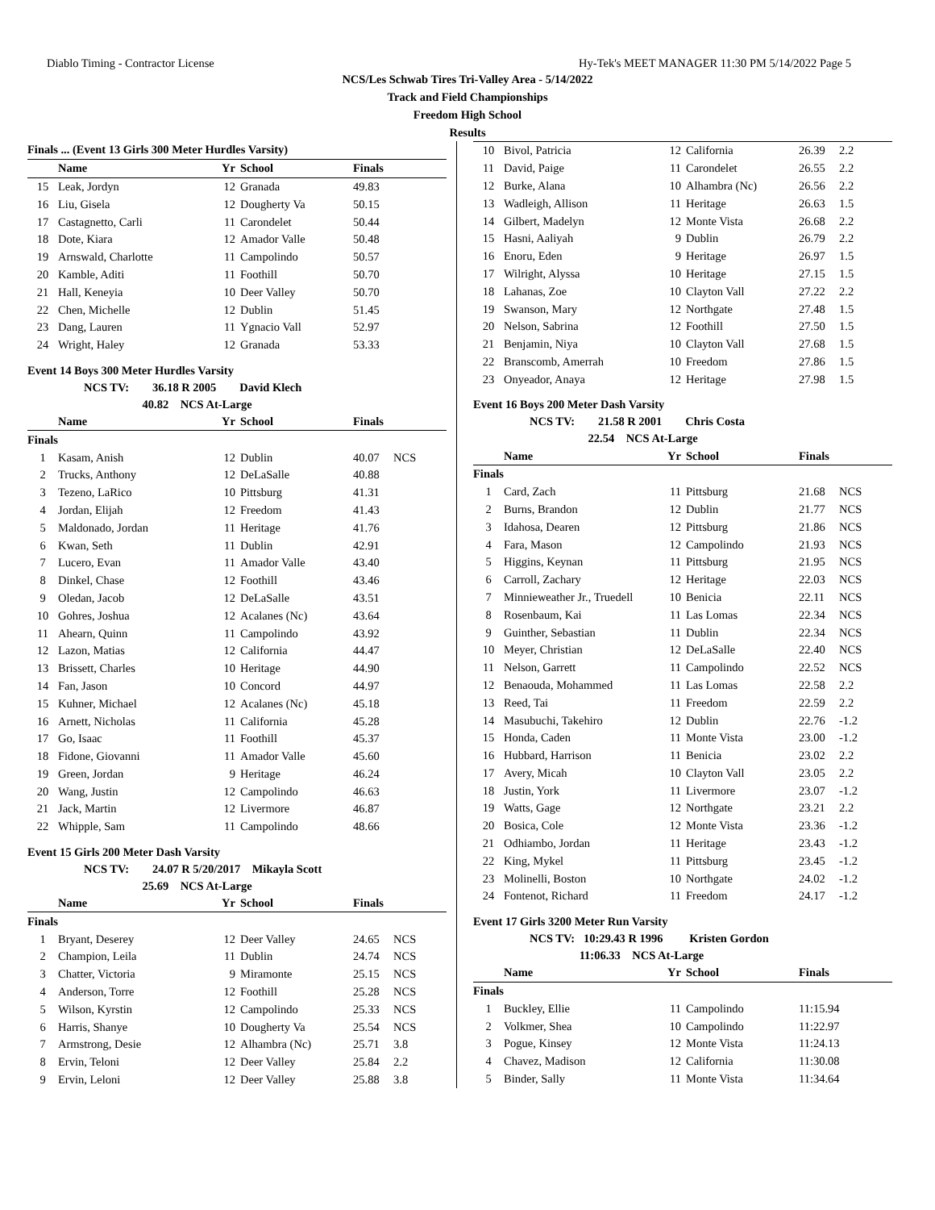Diablo Timing - Contractor License Hy-Tek's MEET MANAGER 11:30 PM 5/14/2022 Page 5
NCS/Les Schwab Tires Tri-Valley Area - 5/14/2022
Track and Field Championships
Freedom High School
Results
| Finals ... (Event 13 Girls 300 Meter Hurdles Varsity) | | | | | |
| --- | --- | --- | --- | --- | --- |
| | Name | Yr | School | Finals | |
| 15 | Leak, Jordyn | 12 | Granada | 49.83 | |
| 16 | Liu, Gisela | 12 | Dougherty Va | 50.15 | |
| 17 | Castagnetto, Carli | 11 | Carondelet | 50.44 | |
| 18 | Dote, Kiara | 12 | Amador Valle | 50.48 | |
| 19 | Arnswald, Charlotte | 11 | Campolindo | 50.57 | |
| 20 | Kamble, Aditi | 11 | Foothill | 50.70 | |
| 21 | Hall, Keneyia | 10 | Deer Valley | 50.70 | |
| 22 | Chen, Michelle | 12 | Dublin | 51.45 | |
| 23 | Dang, Lauren | 11 | Ygnacio Vall | 52.97 | |
| 24 | Wright, Haley | 12 | Granada | 53.33 | |
Event 14 Boys 300 Meter Hurdles Varsity
NCS TV: 36.18 R 2005 David Klech
40.82 NCS At-Large
| | Name | Yr | School | Finals | |
| --- | --- | --- | --- | --- | --- |
| Finals | | | | | |
| 1 | Kasam, Anish | 12 | Dublin | 40.07 | NCS |
| 2 | Trucks, Anthony | 12 | DeLaSalle | 40.88 | |
| 3 | Tezeno, LaRico | 10 | Pittsburg | 41.31 | |
| 4 | Jordan, Elijah | 12 | Freedom | 41.43 | |
| 5 | Maldonado, Jordan | 11 | Heritage | 41.76 | |
| 6 | Kwan, Seth | 11 | Dublin | 42.91 | |
| 7 | Lucero, Evan | 11 | Amador Valle | 43.40 | |
| 8 | Dinkel, Chase | 12 | Foothill | 43.46 | |
| 9 | Oledan, Jacob | 12 | DeLaSalle | 43.51 | |
| 10 | Gohres, Joshua | 12 | Acalanes (Nc) | 43.64 | |
| 11 | Ahearn, Quinn | 11 | Campolindo | 43.92 | |
| 12 | Lazon, Matias | 12 | California | 44.47 | |
| 13 | Brissett, Charles | 10 | Heritage | 44.90 | |
| 14 | Fan, Jason | 10 | Concord | 44.97 | |
| 15 | Kuhner, Michael | 12 | Acalanes (Nc) | 45.18 | |
| 16 | Arnett, Nicholas | 11 | California | 45.28 | |
| 17 | Go, Isaac | 11 | Foothill | 45.37 | |
| 18 | Fidone, Giovanni | 11 | Amador Valle | 45.60 | |
| 19 | Green, Jordan | 9 | Heritage | 46.24 | |
| 20 | Wang, Justin | 12 | Campolindo | 46.63 | |
| 21 | Jack, Martin | 12 | Livermore | 46.87 | |
| 22 | Whipple, Sam | 11 | Campolindo | 48.66 | |
Event 15 Girls 200 Meter Dash Varsity
NCS TV: 24.07 R 5/20/2017 Mikayla Scott
25.69 NCS At-Large
| | Name | Yr | School | Finals | |
| --- | --- | --- | --- | --- | --- |
| Finals | | | | | |
| 1 | Bryant, Deserey | 12 | Deer Valley | 24.65 | NCS |
| 2 | Champion, Leila | 11 | Dublin | 24.74 | NCS |
| 3 | Chatter, Victoria | 9 | Miramonte | 25.15 | NCS |
| 4 | Anderson, Torre | 12 | Foothill | 25.28 | NCS |
| 5 | Wilson, Kyrstin | 12 | Campolindo | 25.33 | NCS |
| 6 | Harris, Shanye | 10 | Dougherty Va | 25.54 | NCS |
| 7 | Armstrong, Desie | 12 | Alhambra (Nc) | 25.71 | 3.8 |
| 8 | Ervin, Teloni | 12 | Deer Valley | 25.84 | 2.2 |
| 9 | Ervin, Leloni | 12 | Deer Valley | 25.88 | 3.8 |
| 10 | Bivol, Patricia | 12 | California | 26.39 | 2.2 |
| 11 | David, Paige | 11 | Carondelet | 26.55 | 2.2 |
| 12 | Burke, Alana | 10 | Alhambra (Nc) | 26.56 | 2.2 |
| 13 | Wadleigh, Allison | 11 | Heritage | 26.63 | 1.5 |
| 14 | Gilbert, Madelyn | 12 | Monte Vista | 26.68 | 2.2 |
| 15 | Hasni, Aaliyah | 9 | Dublin | 26.79 | 2.2 |
| 16 | Enoru, Eden | 9 | Heritage | 26.97 | 1.5 |
| 17 | Wilright, Alyssa | 10 | Heritage | 27.15 | 1.5 |
| 18 | Lahanas, Zoe | 10 | Clayton Vall | 27.22 | 2.2 |
| 19 | Swanson, Mary | 12 | Northgate | 27.48 | 1.5 |
| 20 | Nelson, Sabrina | 12 | Foothill | 27.50 | 1.5 |
| 21 | Benjamin, Niya | 10 | Clayton Vall | 27.68 | 1.5 |
| 22 | Branscomb, Amerrah | 10 | Freedom | 27.86 | 1.5 |
| 23 | Onyeador, Anaya | 12 | Heritage | 27.98 | 1.5 |
Event 16 Boys 200 Meter Dash Varsity
NCS TV: 21.58 R 2001 Chris Costa
22.54 NCS At-Large
| | Name | Yr | School | Finals | |
| --- | --- | --- | --- | --- | --- |
| Finals | | | | | |
| 1 | Card, Zach | 11 | Pittsburg | 21.68 | NCS |
| 2 | Burns, Brandon | 12 | Dublin | 21.77 | NCS |
| 3 | Idahosa, Dearen | 12 | Pittsburg | 21.86 | NCS |
| 4 | Fara, Mason | 12 | Campolindo | 21.93 | NCS |
| 5 | Higgins, Keynan | 11 | Pittsburg | 21.95 | NCS |
| 6 | Carroll, Zachary | 12 | Heritage | 22.03 | NCS |
| 7 | Minnieweather Jr., Truedell | 10 | Benicia | 22.11 | NCS |
| 8 | Rosenbaum, Kai | 11 | Las Lomas | 22.34 | NCS |
| 9 | Guinther, Sebastian | 11 | Dublin | 22.34 | NCS |
| 10 | Meyer, Christian | 12 | DeLaSalle | 22.40 | NCS |
| 11 | Nelson, Garrett | 11 | Campolindo | 22.52 | NCS |
| 12 | Benaouda, Mohammed | 11 | Las Lomas | 22.58 | 2.2 |
| 13 | Reed, Tai | 11 | Freedom | 22.59 | 2.2 |
| 14 | Masubuchi, Takehiro | 12 | Dublin | 22.76 | -1.2 |
| 15 | Honda, Caden | 11 | Monte Vista | 23.00 | -1.2 |
| 16 | Hubbard, Harrison | 11 | Benicia | 23.02 | 2.2 |
| 17 | Avery, Micah | 10 | Clayton Vall | 23.05 | 2.2 |
| 18 | Justin, York | 11 | Livermore | 23.07 | -1.2 |
| 19 | Watts, Gage | 12 | Northgate | 23.21 | 2.2 |
| 20 | Bosica, Cole | 12 | Monte Vista | 23.36 | -1.2 |
| 21 | Odhiambo, Jordan | 11 | Heritage | 23.43 | -1.2 |
| 22 | King, Mykel | 11 | Pittsburg | 23.45 | -1.2 |
| 23 | Molinelli, Boston | 10 | Northgate | 24.02 | -1.2 |
| 24 | Fontenot, Richard | 11 | Freedom | 24.17 | -1.2 |
Event 17 Girls 3200 Meter Run Varsity
NCS TV: 10:29.43 R 1996 Kristen Gordon
11:06.33 NCS At-Large
| | Name | Yr | School | Finals | |
| --- | --- | --- | --- | --- | --- |
| Finals | | | | | |
| 1 | Buckley, Ellie | 11 | Campolindo | 11:15.94 | |
| 2 | Volkmer, Shea | 10 | Campolindo | 11:22.97 | |
| 3 | Pogue, Kinsey | 12 | Monte Vista | 11:24.13 | |
| 4 | Chavez, Madison | 12 | California | 11:30.08 | |
| 5 | Binder, Sally | 11 | Monte Vista | 11:34.64 | |